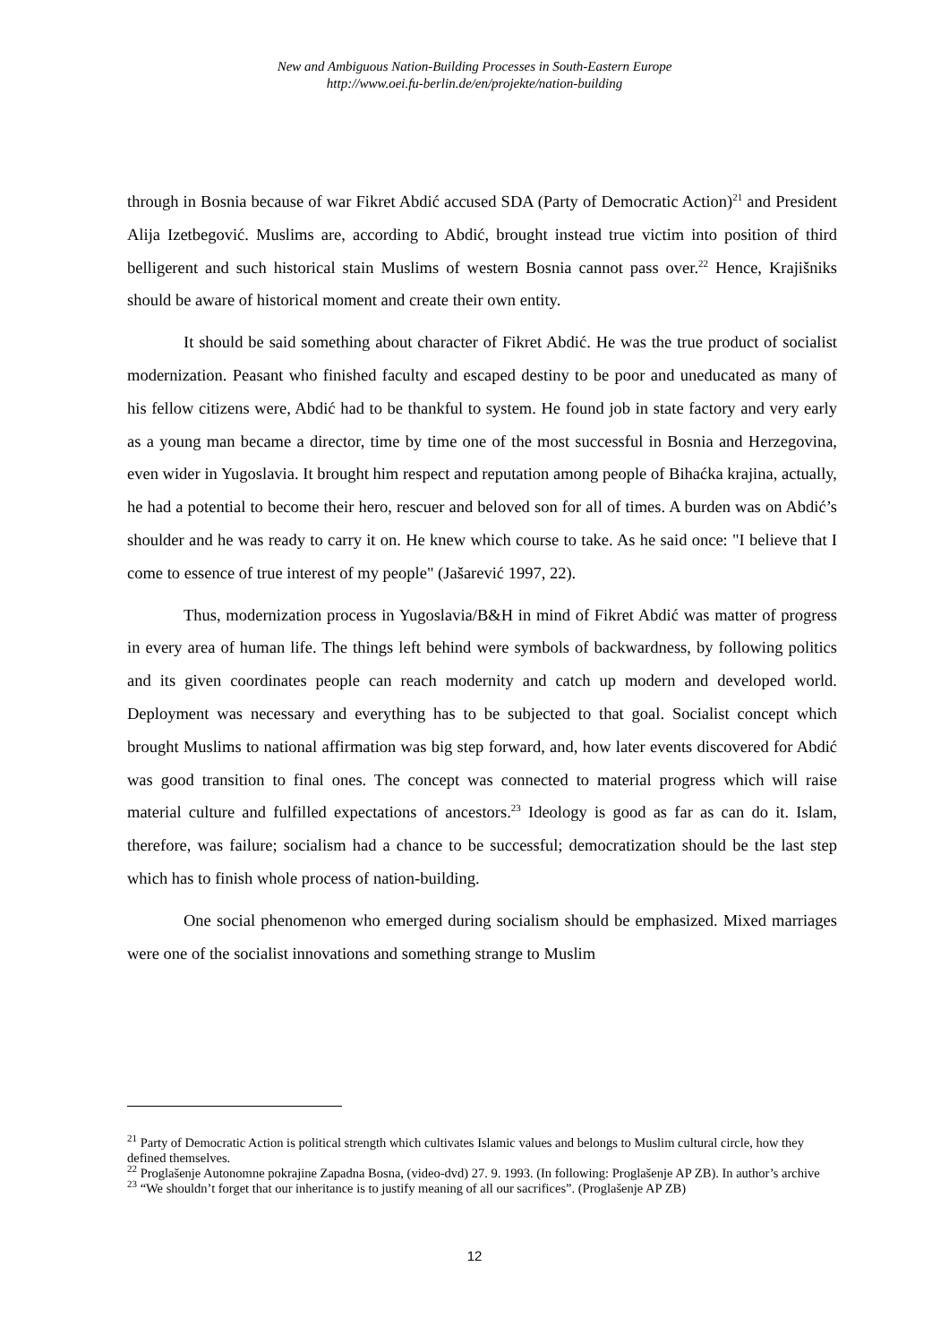New and Ambiguous Nation-Building Processes in South-Eastern Europe
http://www.oei.fu-berlin.de/en/projekte/nation-building
through in Bosnia because of war Fikret Abdić accused SDA (Party of Democratic Action)<sup>21</sup> and President Alija Izetbegović. Muslims are, according to Abdić, brought instead true victim into position of third belligerent and such historical stain Muslims of western Bosnia cannot pass over.<sup>22</sup> Hence, Krajišniks should be aware of historical moment and create their own entity.
It should be said something about character of Fikret Abdić. He was the true product of socialist modernization. Peasant who finished faculty and escaped destiny to be poor and uneducated as many of his fellow citizens were, Abdić had to be thankful to system. He found job in state factory and very early as a young man became a director, time by time one of the most successful in Bosnia and Herzegovina, even wider in Yugoslavia. It brought him respect and reputation among people of Bihaćka krajina, actually, he had a potential to become their hero, rescuer and beloved son for all of times. A burden was on Abdić’s shoulder and he was ready to carry it on. He knew which course to take. As he said once: "I believe that I come to essence of true interest of my people" (Jašarević 1997, 22).
Thus, modernization process in Yugoslavia/B&H in mind of Fikret Abdić was matter of progress in every area of human life. The things left behind were symbols of backwardness, by following politics and its given coordinates people can reach modernity and catch up modern and developed world. Deployment was necessary and everything has to be subjected to that goal. Socialist concept which brought Muslims to national affirmation was big step forward, and, how later events discovered for Abdić was good transition to final ones. The concept was connected to material progress which will raise material culture and fulfilled expectations of ancestors.<sup>23</sup> Ideology is good as far as can do it. Islam, therefore, was failure; socialism had a chance to be successful; democratization should be the last step which has to finish whole process of nation-building.
One social phenomenon who emerged during socialism should be emphasized. Mixed marriages were one of the socialist innovations and something strange to Muslim
<sup>21</sup> Party of Democratic Action is political strength which cultivates Islamic values and belongs to Muslim cultural circle, how they defined themselves.
<sup>22</sup> Proglašenje Autonomne pokrajine Zapadna Bosna, (video-dvd) 27. 9. 1993. (In following: Proglašenje AP ZB). In author’s archive
<sup>23</sup> “We shouldn’t forget that our inheritance is to justify meaning of all our sacrifices”. (Proglašenje AP ZB)
12